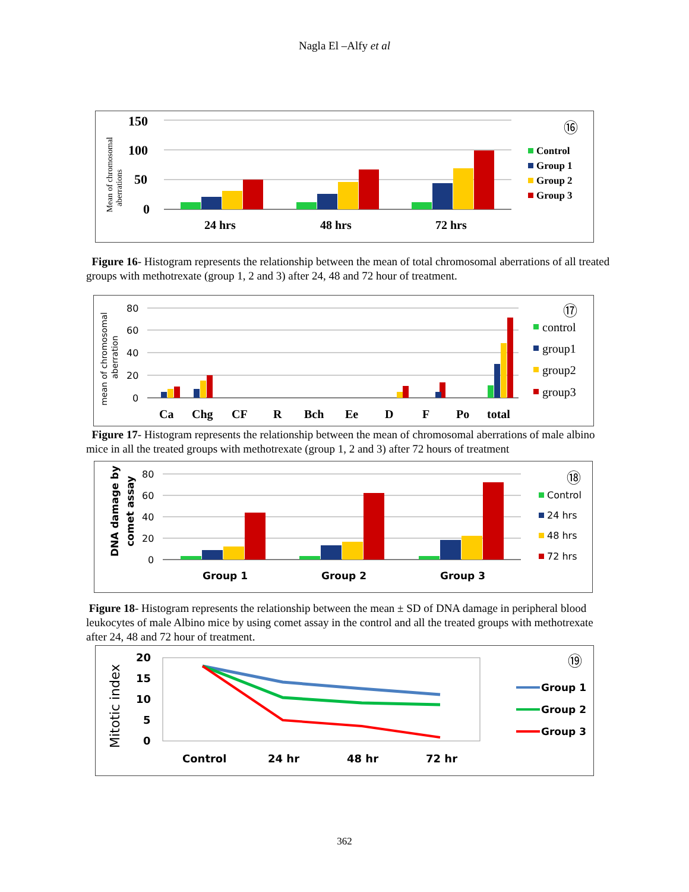Nagla El –Alfy et al
Mean of chromosomal
aberrations
150
100
50
0
24 hrs
48 hrs
72 hrs
⑯
Control
Group 1
Group 2
Group 3
Figure 16- Histogram represents the relationship between the mean of total chromosomal aberrations of all treated groups with methotrexate (group 1, 2 and 3) after 24, 48 and 72 hour of treatment.
mean of chromosomal
aberration
80
60
40
20
0
Ca
Chg
CF
R
Bch
Ee
D
F
Po
total
⑰
control
group1
group2
group3
Figure 17- Histogram represents the relationship between the mean of chromosomal aberrations of male albino mice in all the treated groups with methotrexate (group 1, 2 and 3) after 72 hours of treatment
DNA damage by
comet assay
80
60
40
20
0
Group 1
Group 2
Group 3
⑱
Control
24 hrs
48 hrs
72 hrs
Figure 18- Histogram represents the relationship between the mean ± SD of DNA damage in peripheral blood leukocytes of male Albino mice by using comet assay in the control and all the treated groups with methotrexate after 24, 48 and 72 hour of treatment.
Mitotic index
20
15
10
5
0
Control
24 hr
48 hr
72 hr
⑲
Group 1
Group 2
Group 3
362